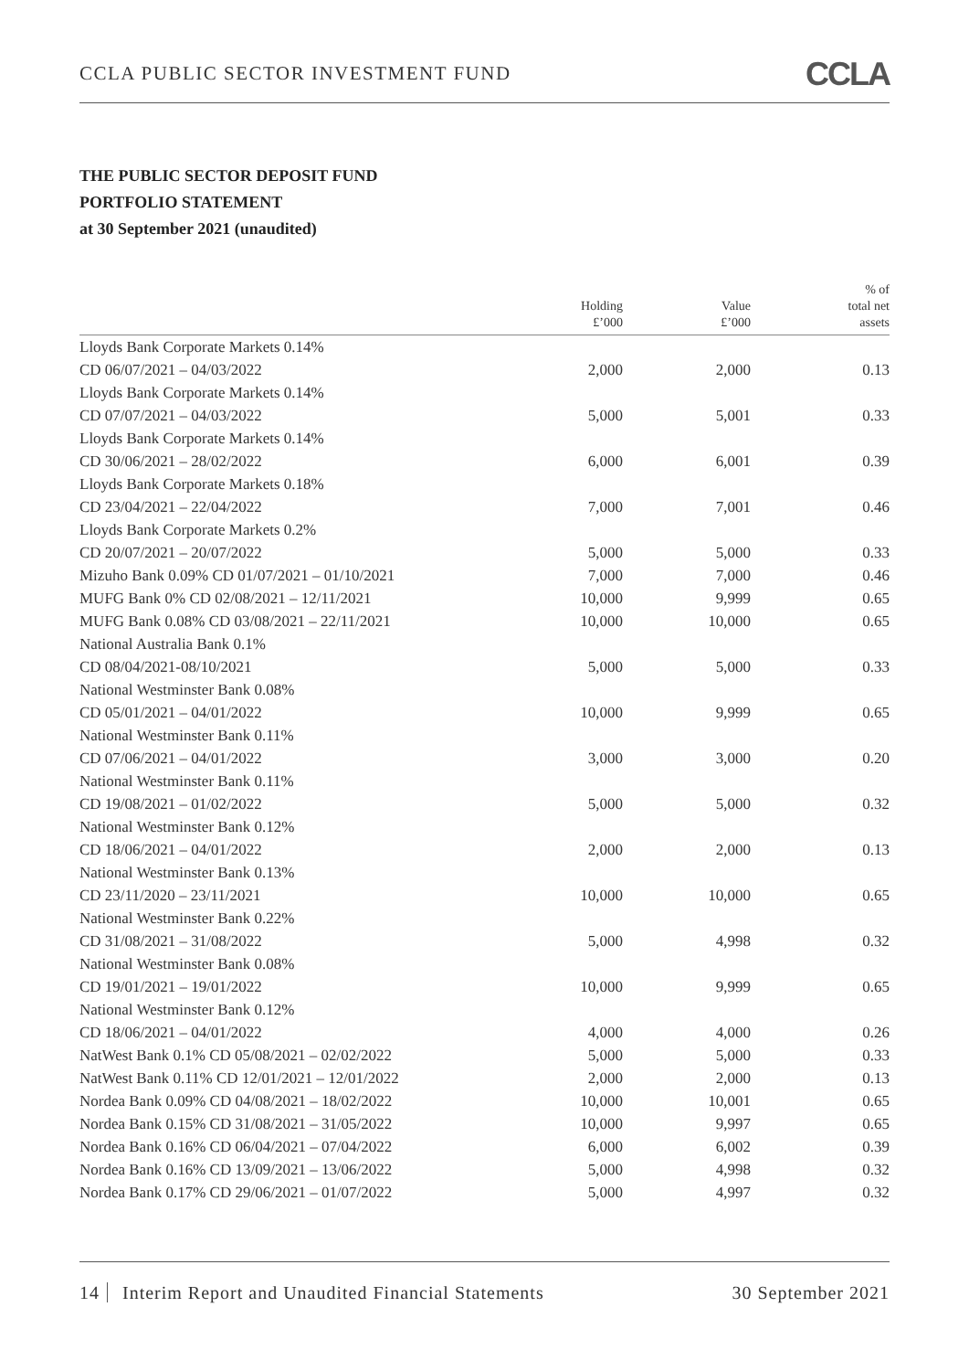CCLA PUBLIC SECTOR INVESTMENT FUND
CCLA
THE PUBLIC SECTOR DEPOSIT FUND
PORTFOLIO STATEMENT
at 30 September 2021 (unaudited)
| | Holding £’000 | Value £’000 | % of total net assets |
| --- | --- | --- | --- |
| Lloyds Bank Corporate Markets 0.14% | | | |
| CD 06/07/2021 – 04/03/2022 | 2,000 | 2,000 | 0.13 |
| Lloyds Bank Corporate Markets 0.14% | | | |
| CD 07/07/2021 – 04/03/2022 | 5,000 | 5,001 | 0.33 |
| Lloyds Bank Corporate Markets 0.14% | | | |
| CD 30/06/2021 – 28/02/2022 | 6,000 | 6,001 | 0.39 |
| Lloyds Bank Corporate Markets 0.18% | | | |
| CD 23/04/2021 – 22/04/2022 | 7,000 | 7,001 | 0.46 |
| Lloyds Bank Corporate Markets 0.2% | | | |
| CD 20/07/2021 – 20/07/2022 | 5,000 | 5,000 | 0.33 |
| Mizuho Bank 0.09% CD 01/07/2021 – 01/10/2021 | 7,000 | 7,000 | 0.46 |
| MUFG Bank 0% CD 02/08/2021 – 12/11/2021 | 10,000 | 9,999 | 0.65 |
| MUFG Bank 0.08% CD 03/08/2021 – 22/11/2021 | 10,000 | 10,000 | 0.65 |
| National Australia Bank 0.1% | | | |
| CD 08/04/2021-08/10/2021 | 5,000 | 5,000 | 0.33 |
| National Westminster Bank 0.08% | | | |
| CD 05/01/2021 – 04/01/2022 | 10,000 | 9,999 | 0.65 |
| National Westminster Bank 0.11% | | | |
| CD 07/06/2021 – 04/01/2022 | 3,000 | 3,000 | 0.20 |
| National Westminster Bank 0.11% | | | |
| CD 19/08/2021 – 01/02/2022 | 5,000 | 5,000 | 0.32 |
| National Westminster Bank 0.12% | | | |
| CD 18/06/2021 – 04/01/2022 | 2,000 | 2,000 | 0.13 |
| National Westminster Bank 0.13% | | | |
| CD 23/11/2020 – 23/11/2021 | 10,000 | 10,000 | 0.65 |
| National Westminster Bank 0.22% | | | |
| CD 31/08/2021 – 31/08/2022 | 5,000 | 4,998 | 0.32 |
| National Westminster Bank 0.08% | | | |
| CD 19/01/2021 – 19/01/2022 | 10,000 | 9,999 | 0.65 |
| National Westminster Bank 0.12% | | | |
| CD 18/06/2021 – 04/01/2022 | 4,000 | 4,000 | 0.26 |
| NatWest Bank 0.1% CD 05/08/2021 – 02/02/2022 | 5,000 | 5,000 | 0.33 |
| NatWest Bank 0.11% CD 12/01/2021 – 12/01/2022 | 2,000 | 2,000 | 0.13 |
| Nordea Bank 0.09% CD 04/08/2021 – 18/02/2022 | 10,000 | 10,001 | 0.65 |
| Nordea Bank 0.15% CD 31/08/2021 – 31/05/2022 | 10,000 | 9,997 | 0.65 |
| Nordea Bank 0.16% CD 06/04/2021 – 07/04/2022 | 6,000 | 6,002 | 0.39 |
| Nordea Bank 0.16% CD 13/09/2021 – 13/06/2022 | 5,000 | 4,998 | 0.32 |
| Nordea Bank 0.17% CD 29/06/2021 – 01/07/2022 | 5,000 | 4,997 | 0.32 |
14 Interim Report and Unaudited Financial Statements
30 September 2021